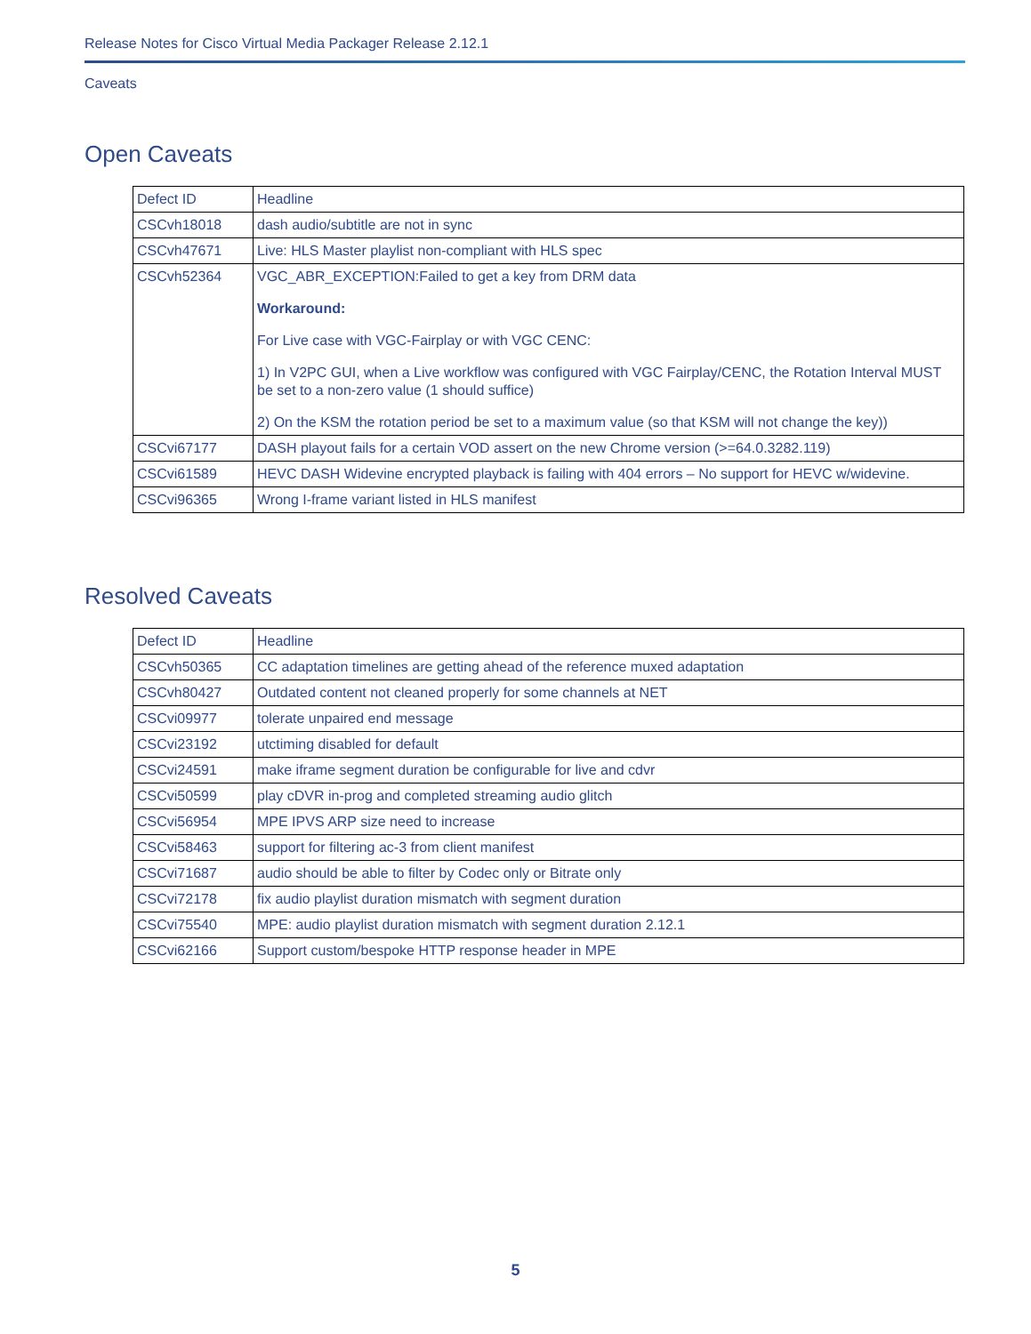Release Notes for Cisco Virtual Media Packager Release 2.12.1
Caveats
Open Caveats
| Defect ID | Headline |
| --- | --- |
| CSCvh18018 | dash audio/subtitle are not in sync |
| CSCvh47671 | Live: HLS Master playlist non-compliant with HLS spec |
| CSCvh52364 | VGC_ABR_EXCEPTION:Failed to get a key from DRM data Workaround: For Live case with VGC-Fairplay or with VGC CENC: 1) In V2PC GUI, when a Live workflow was configured with VGC Fairplay/CENC, the Rotation Interval MUST be set to a non-zero value (1 should suffice) 2) On the KSM the rotation period be set to a maximum value (so that KSM will not change the key)) |
| CSCvi67177 | DASH playout fails for a certain VOD assert on the new Chrome version (>=64.0.3282.119) |
| CSCvi61589 | HEVC DASH Widevine encrypted playback is failing with 404 errors – No support for HEVC w/widevine. |
| CSCvi96365 | Wrong I-frame variant listed in HLS manifest |
Resolved Caveats
| Defect ID | Headline |
| --- | --- |
| CSCvh50365 | CC adaptation timelines are getting ahead of the reference muxed adaptation |
| CSCvh80427 | Outdated content not cleaned properly for some channels at NET |
| CSCvi09977 | tolerate unpaired end message |
| CSCvi23192 | utctiming disabled for default |
| CSCvi24591 | make iframe segment duration be configurable for live and cdvr |
| CSCvi50599 | play cDVR in-prog and completed streaming audio glitch |
| CSCvi56954 | MPE IPVS ARP size need to increase |
| CSCvi58463 | support for filtering ac-3 from client manifest |
| CSCvi71687 | audio should be able to filter by Codec only or Bitrate only |
| CSCvi72178 | fix audio playlist duration mismatch with segment duration |
| CSCvi75540 | MPE: audio playlist duration mismatch with segment duration 2.12.1 |
| CSCvi62166 | Support custom/bespoke HTTP response header in MPE |
5